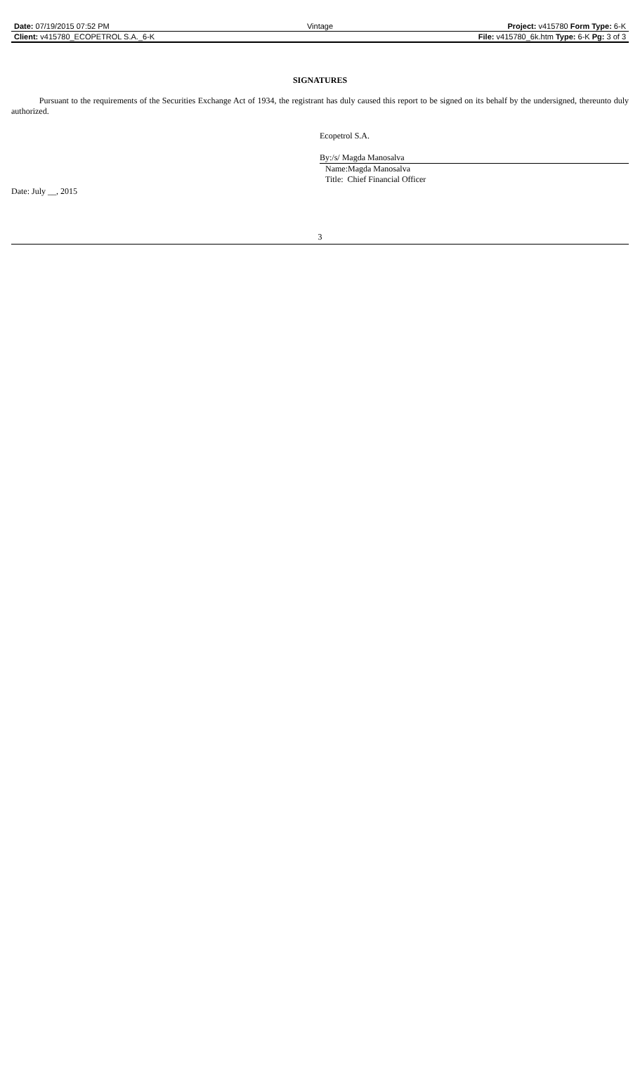| Date: 07/19/2015 07:52 PM | Vintage | Project: v415780 Form Type: 6-K |
| Client: v415780_ECOPETROL S.A._6-K | | File: v415780_6k.htm Type: 6-K Pg: 3 of 3 |
SIGNATURES
Pursuant to the requirements of the Securities Exchange Act of 1934, the registrant has duly caused this report to be signed on its behalf by the undersigned, thereunto duly authorized.
Ecopetrol S.A.
By:/s/ Magda Manosalva
Name:Magda Manosalva
Title: Chief Financial Officer
Date: July __, 2015
3